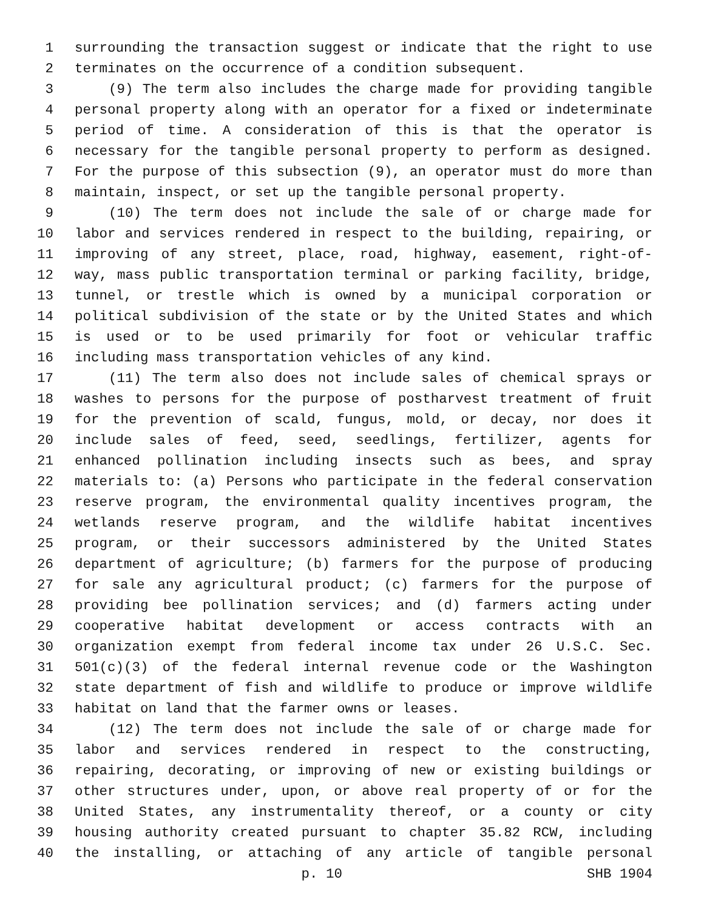1 surrounding the transaction suggest or indicate that the right to use
2 terminates on the occurrence of a condition subsequent.
3 (9) The term also includes the charge made for providing tangible
4 personal property along with an operator for a fixed or indeterminate
5 period of time. A consideration of this is that the operator is
6 necessary for the tangible personal property to perform as designed.
7 For the purpose of this subsection (9), an operator must do more than
8 maintain, inspect, or set up the tangible personal property.
9 (10) The term does not include the sale of or charge made for
10 labor and services rendered in respect to the building, repairing, or
11 improving of any street, place, road, highway, easement, right-of-
12 way, mass public transportation terminal or parking facility, bridge,
13 tunnel, or trestle which is owned by a municipal corporation or
14 political subdivision of the state or by the United States and which
15 is used or to be used primarily for foot or vehicular traffic
16 including mass transportation vehicles of any kind.
17 (11) The term also does not include sales of chemical sprays or
18 washes to persons for the purpose of postharvest treatment of fruit
19 for the prevention of scald, fungus, mold, or decay, nor does it
20 include sales of feed, seed, seedlings, fertilizer, agents for
21 enhanced pollination including insects such as bees, and spray
22 materials to: (a) Persons who participate in the federal conservation
23 reserve program, the environmental quality incentives program, the
24 wetlands reserve program, and the wildlife habitat incentives
25 program, or their successors administered by the United States
26 department of agriculture; (b) farmers for the purpose of producing
27 for sale any agricultural product; (c) farmers for the purpose of
28 providing bee pollination services; and (d) farmers acting under
29 cooperative habitat development or access contracts with an
30 organization exempt from federal income tax under 26 U.S.C. Sec.
31 501(c)(3) of the federal internal revenue code or the Washington
32 state department of fish and wildlife to produce or improve wildlife
33 habitat on land that the farmer owns or leases.
34 (12) The term does not include the sale of or charge made for
35 labor and services rendered in respect to the constructing,
36 repairing, decorating, or improving of new or existing buildings or
37 other structures under, upon, or above real property of or for the
38 United States, any instrumentality thereof, or a county or city
39 housing authority created pursuant to chapter 35.82 RCW, including
40 the installing, or attaching of any article of tangible personal
p. 10 SHB 1904